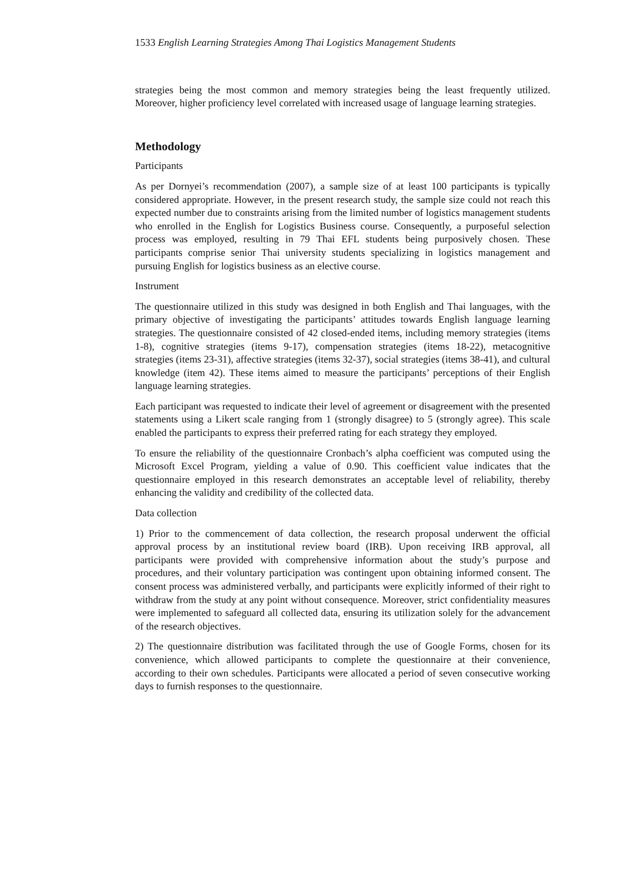1533 English Learning Strategies Among Thai Logistics Management Students
strategies being the most common and memory strategies being the least frequently utilized. Moreover, higher proficiency level correlated with increased usage of language learning strategies.
Methodology
Participants
As per Dornyei’s recommendation (2007), a sample size of at least 100 participants is typically considered appropriate. However, in the present research study, the sample size could not reach this expected number due to constraints arising from the limited number of logistics management students who enrolled in the English for Logistics Business course. Consequently, a purposeful selection process was employed, resulting in 79 Thai EFL students being purposively chosen. These participants comprise senior Thai university students specializing in logistics management and pursuing English for logistics business as an elective course.
Instrument
The questionnaire utilized in this study was designed in both English and Thai languages, with the primary objective of investigating the participants’ attitudes towards English language learning strategies. The questionnaire consisted of 42 closed-ended items, including memory strategies (items 1-8), cognitive strategies (items 9-17), compensation strategies (items 18-22), metacognitive strategies (items 23-31), affective strategies (items 32-37), social strategies (items 38-41), and cultural knowledge (item 42). These items aimed to measure the participants’ perceptions of their English language learning strategies.
Each participant was requested to indicate their level of agreement or disagreement with the presented statements using a Likert scale ranging from 1 (strongly disagree) to 5 (strongly agree). This scale enabled the participants to express their preferred rating for each strategy they employed.
To ensure the reliability of the questionnaire Cronbach’s alpha coefficient was computed using the Microsoft Excel Program, yielding a value of 0.90. This coefficient value indicates that the questionnaire employed in this research demonstrates an acceptable level of reliability, thereby enhancing the validity and credibility of the collected data.
Data collection
1) Prior to the commencement of data collection, the research proposal underwent the official approval process by an institutional review board (IRB). Upon receiving IRB approval, all participants were provided with comprehensive information about the study’s purpose and procedures, and their voluntary participation was contingent upon obtaining informed consent. The consent process was administered verbally, and participants were explicitly informed of their right to withdraw from the study at any point without consequence. Moreover, strict confidentiality measures were implemented to safeguard all collected data, ensuring its utilization solely for the advancement of the research objectives.
2) The questionnaire distribution was facilitated through the use of Google Forms, chosen for its convenience, which allowed participants to complete the questionnaire at their convenience, according to their own schedules. Participants were allocated a period of seven consecutive working days to furnish responses to the questionnaire.